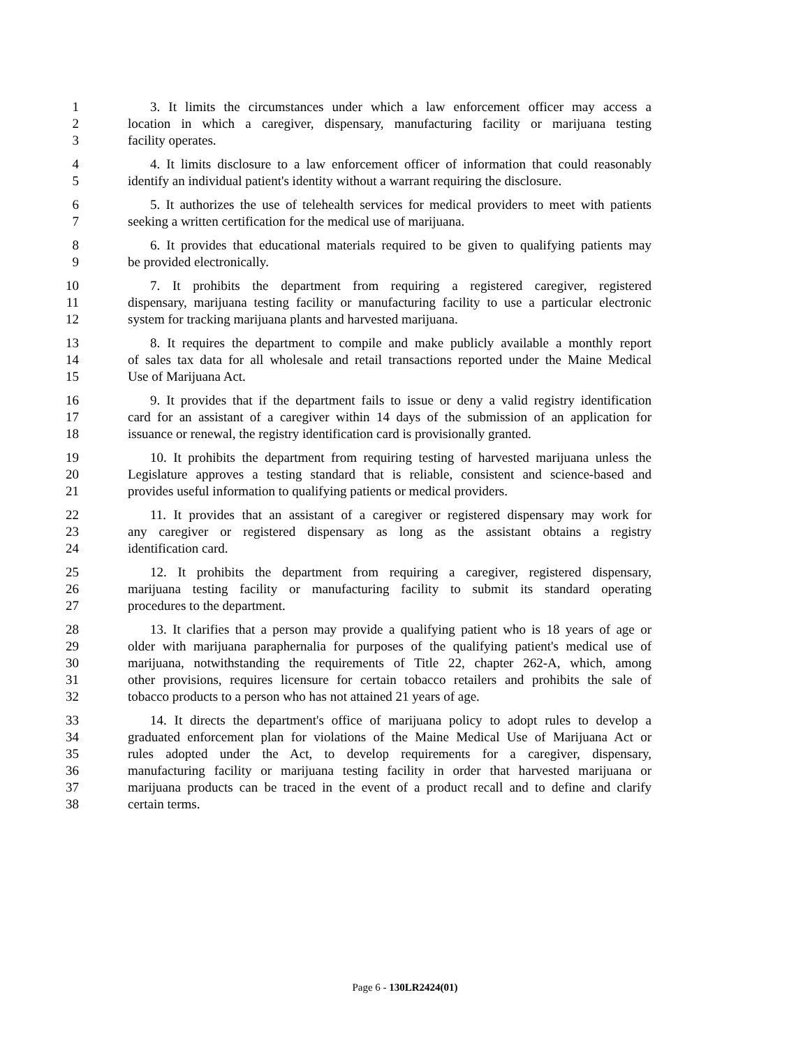1 3. It limits the circumstances under which a law enforcement officer may access a
2 location in which a caregiver, dispensary, manufacturing facility or marijuana testing
3 facility operates.
4 4. It limits disclosure to a law enforcement officer of information that could reasonably
5 identify an individual patient's identity without a warrant requiring the disclosure.
6 5. It authorizes the use of telehealth services for medical providers to meet with patients
7 seeking a written certification for the medical use of marijuana.
8 6. It provides that educational materials required to be given to qualifying patients may
9 be provided electronically.
10 7. It prohibits the department from requiring a registered caregiver, registered
11 dispensary, marijuana testing facility or manufacturing facility to use a particular electronic
12 system for tracking marijuana plants and harvested marijuana.
13 8. It requires the department to compile and make publicly available a monthly report
14 of sales tax data for all wholesale and retail transactions reported under the Maine Medical
15 Use of Marijuana Act.
16 9. It provides that if the department fails to issue or deny a valid registry identification
17 card for an assistant of a caregiver within 14 days of the submission of an application for
18 issuance or renewal, the registry identification card is provisionally granted.
19 10. It prohibits the department from requiring testing of harvested marijuana unless the
20 Legislature approves a testing standard that is reliable, consistent and science-based and
21 provides useful information to qualifying patients or medical providers.
22 11. It provides that an assistant of a caregiver or registered dispensary may work for
23 any caregiver or registered dispensary as long as the assistant obtains a registry
24 identification card.
25 12. It prohibits the department from requiring a caregiver, registered dispensary,
26 marijuana testing facility or manufacturing facility to submit its standard operating
27 procedures to the department.
28 13. It clarifies that a person may provide a qualifying patient who is 18 years of age or
29 older with marijuana paraphernalia for purposes of the qualifying patient's medical use of
30 marijuana, notwithstanding the requirements of Title 22, chapter 262-A, which, among
31 other provisions, requires licensure for certain tobacco retailers and prohibits the sale of
32 tobacco products to a person who has not attained 21 years of age.
33 14. It directs the department's office of marijuana policy to adopt rules to develop a
34 graduated enforcement plan for violations of the Maine Medical Use of Marijuana Act or
35 rules adopted under the Act, to develop requirements for a caregiver, dispensary,
36 manufacturing facility or marijuana testing facility in order that harvested marijuana or
37 marijuana products can be traced in the event of a product recall and to define and clarify
38 certain terms.
Page 6 - 130LR2424(01)